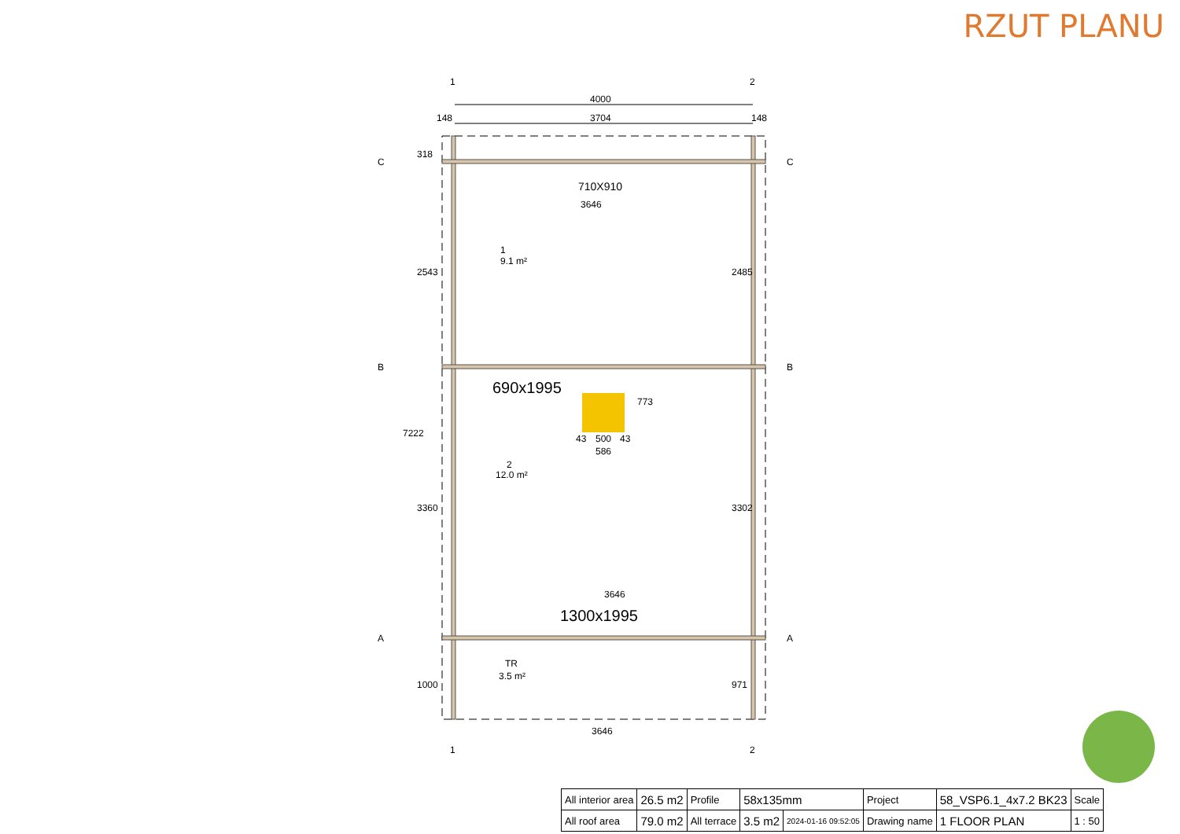RZUT PLANU
4000
3704
148
148
710X910
3646
690x1995
1300x1995
3646
3646
1
9.1 m²
2
12.0 m²
TR
3.5 m²
43
500
43
586
318
2543
7222
3360
1000
2485
3302
971
773
1
2
C
C
B
B
A
A
1
2
| All interior area | 26.5 m2 | Profile | 58x135mm | | Project | 58_VSP6.1_4x7.2 BK23 | Scale |
| All roof area | 79.0 m2 | All terrace | 3.5 m2 | 2024-01-16 09:52:05 | Drawing name | 1 FLOOR PLAN | 1 : 50 |